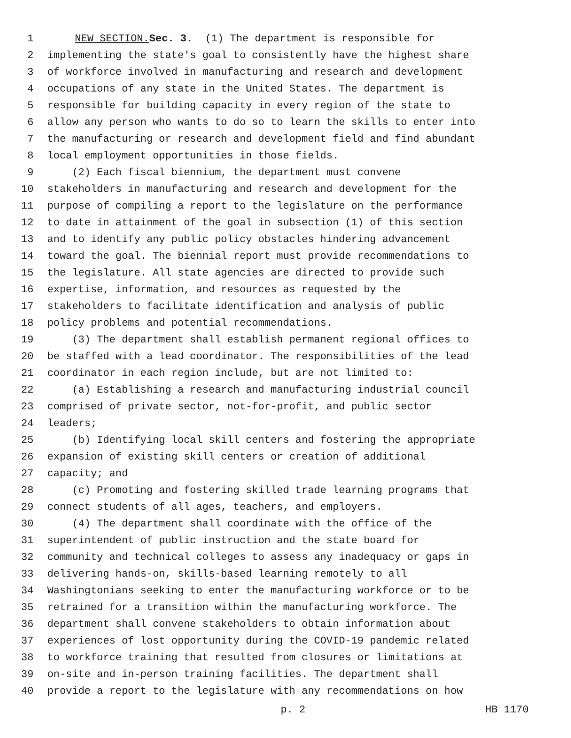1 NEW SECTION. Sec. 3. (1) The department is responsible for
2 implementing the state's goal to consistently have the highest share
3 of workforce involved in manufacturing and research and development
4 occupations of any state in the United States. The department is
5 responsible for building capacity in every region of the state to
6 allow any person who wants to do so to learn the skills to enter into
7 the manufacturing or research and development field and find abundant
8 local employment opportunities in those fields.
9 (2) Each fiscal biennium, the department must convene
10 stakeholders in manufacturing and research and development for the
11 purpose of compiling a report to the legislature on the performance
12 to date in attainment of the goal in subsection (1) of this section
13 and to identify any public policy obstacles hindering advancement
14 toward the goal. The biennial report must provide recommendations to
15 the legislature. All state agencies are directed to provide such
16 expertise, information, and resources as requested by the
17 stakeholders to facilitate identification and analysis of public
18 policy problems and potential recommendations.
19 (3) The department shall establish permanent regional offices to
20 be staffed with a lead coordinator. The responsibilities of the lead
21 coordinator in each region include, but are not limited to:
22 (a) Establishing a research and manufacturing industrial council
23 comprised of private sector, not-for-profit, and public sector
24 leaders;
25 (b) Identifying local skill centers and fostering the appropriate
26 expansion of existing skill centers or creation of additional
27 capacity; and
28 (c) Promoting and fostering skilled trade learning programs that
29 connect students of all ages, teachers, and employers.
30 (4) The department shall coordinate with the office of the
31 superintendent of public instruction and the state board for
32 community and technical colleges to assess any inadequacy or gaps in
33 delivering hands-on, skills-based learning remotely to all
34 Washingtonians seeking to enter the manufacturing workforce or to be
35 retrained for a transition within the manufacturing workforce. The
36 department shall convene stakeholders to obtain information about
37 experiences of lost opportunity during the COVID-19 pandemic related
38 to workforce training that resulted from closures or limitations at
39 on-site and in-person training facilities. The department shall
40 provide a report to the legislature with any recommendations on how
p. 2 HB 1170